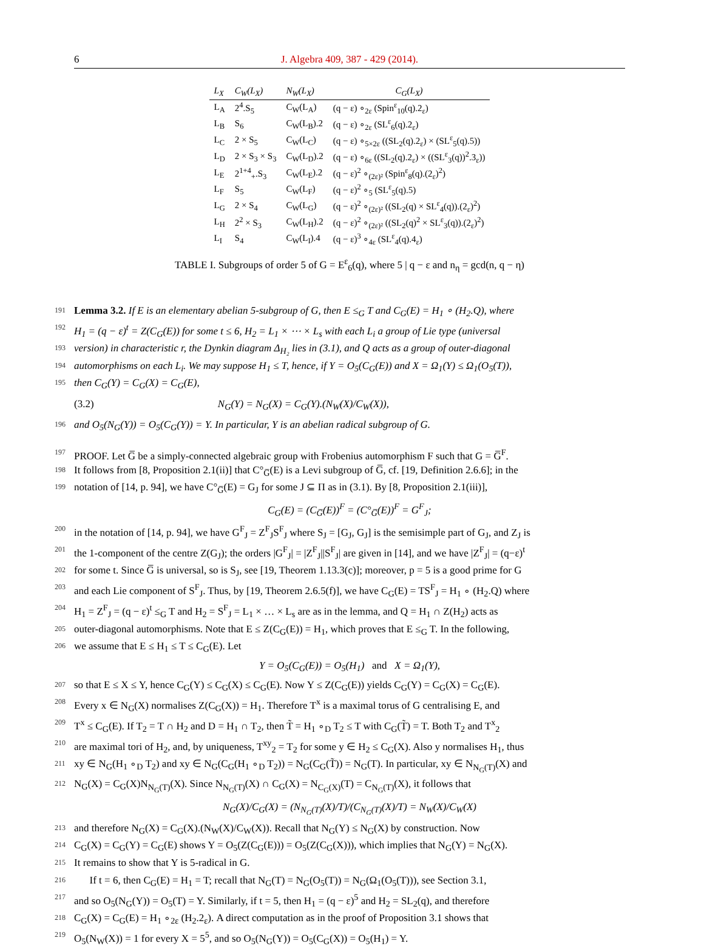6 J. Algebra 409, 387 - 429 (2014).
| L<sub>X</sub> | C<sub>W</sub>(L<sub>X</sub>) | N<sub>W</sub>(L<sub>X</sub>) | C<sub>G</sub>(L<sub>X</sub>) |
| --- | --- | --- | --- |
| L<sub>A</sub> | 2<sup>4</sup>.S<sub>5</sub> | C<sub>W</sub>(L<sub>A</sub>) | (q − ε) ∘<sub>2ε</sub> (Spin<sup>ε</sup><sub>10</sub>(q).2<sub>ε</sub>) |
| L<sub>B</sub> | S<sub>6</sub> | C<sub>W</sub>(L<sub>B</sub>).2 | (q − ε) ∘<sub>2ε</sub> (SL<sup>ε</sup><sub>6</sub>(q).2<sub>ε</sub>) |
| L<sub>C</sub> | 2 × S<sub>5</sub> | C<sub>W</sub>(L<sub>C</sub>) | (q − ε) ∘<sub>5×2ε</sub> ((SL<sub>2</sub>(q).2<sub>ε</sub>) × (SL<sup>ε</sup><sub>5</sub>(q).5)) |
| L<sub>D</sub> | 2 × S<sub>3</sub> × S<sub>3</sub> | C<sub>W</sub>(L<sub>D</sub>).2 | (q − ε) ∘<sub>6ε</sub> ((SL<sub>2</sub>(q).2<sub>ε</sub>) × ((SL<sup>ε</sup><sub>3</sub>(q))<sup>2</sup>.3<sub>ε</sub>)) |
| L<sub>E</sub> | 2<sup>1+4</sup><sub>+</sub>.S<sub>3</sub> | C<sub>W</sub>(L<sub>E</sub>).2 | (q − ε)<sup>2</sup> ∘<sub>(2ε)²</sub> (Spin<sup>ε</sup><sub>8</sub>(q).(2<sub>ε</sub>)<sup>2</sup>) |
| L<sub>F</sub> | S<sub>5</sub> | C<sub>W</sub>(L<sub>F</sub>) | (q − ε)<sup>2</sup> ∘<sub>5</sub> (SL<sup>ε</sup><sub>5</sub>(q).5) |
| L<sub>G</sub> | 2 × S<sub>4</sub> | C<sub>W</sub>(L<sub>G</sub>) | (q − ε)<sup>2</sup> ∘<sub>(2ε)²</sub> ((SL<sub>2</sub>(q) × SL<sup>ε</sup><sub>4</sub>(q)).(2<sub>ε</sub>)<sup>2</sup>) |
| L<sub>H</sub> | 2<sup>2</sup> × S<sub>3</sub> | C<sub>W</sub>(L<sub>H</sub>).2 | (q − ε)<sup>2</sup> ∘<sub>(2ε)²</sub> ((SL<sub>2</sub>(q)<sup>2</sup> × SL<sup>ε</sup><sub>3</sub>(q)).(2<sub>ε</sub>)<sup>2</sup>) |
| L<sub>I</sub> | S<sub>4</sub> | C<sub>W</sub>(L<sub>I</sub>).4 | (q − ε)<sup>3</sup> ∘<sub>4ε</sub> (SL<sup>ε</sup><sub>4</sub>(q).4<sub>ε</sub>) |
TABLE I. Subgroups of order 5 of G = E<sup>ε</sup><sub>6</sub>(q), where 5 | q − ε and n<sub>η</sub> = gcd(n, q − η)
191 Lemma 3.2. If E is an elementary abelian 5-subgroup of G, then E ≤<sub>G</sub> T and C<sub>G</sub>(E) = H<sub>1</sub> ∘ (H<sub>2</sub>.Q), where
192 H<sub>1</sub> = (q − ε)<sup>t</sup> = Z(C<sub>G</sub>(E)) for some t ≤ 6, H<sub>2</sub> = L<sub>1</sub> × ⋯ × L<sub>s</sub> with each L<sub>i</sub> a group of Lie type (universal
193 version) in characteristic r, the Dynkin diagram Δ<sub>H₂</sub> lies in (3.1), and Q acts as a group of outer-diagonal
194 automorphisms on each L<sub>i</sub>. We may suppose H<sub>1</sub> ≤ T, hence, if Y = O<sub>5</sub>(C<sub>G</sub>(E)) and X = Ω<sub>1</sub>(Y) ≤ Ω<sub>1</sub>(O<sub>5</sub>(T)),
195 then C<sub>G</sub>(Y) = C<sub>G</sub>(X) = C<sub>G</sub>(E),
(3.2) N<sub>G</sub>(Y) = N<sub>G</sub>(X) = C<sub>G</sub>(Y).(N<sub>W</sub>(X)/C<sub>W</sub>(X)),
196 and O<sub>5</sub>(N<sub>G</sub>(Y)) = O<sub>5</sub>(C<sub>G</sub>(Y)) = Y. In particular, Y is an abelian radical subgroup of G.
197 PROOF. Let G̅ be a simply-connected algebraic group with Frobenius automorphism F such that G = G̅<sup>F</sup>.
198 It follows from [8, Proposition 2.1(ii)] that C°<sub>G̅</sub>(E) is a Levi subgroup of G̅, cf. [19, Definition 2.6.6]; in the
199 notation of [14, p. 94], we have C°<sub>G̅</sub>(E) = G<sub>J</sub> for some J ⊆ Π as in (3.1). By [8, Proposition 2.1(iii)],
C<sub>G</sub>(E) = (C<sub>G̅</sub>(E))<sup>F</sup> = (C°<sub>G̅</sub>(E))<sup>F</sup> = G<sup>F</sup><sub>J</sub>;
200 in the notation of [14, p. 94], we have G<sup>F</sup><sub>J</sub> = Z<sup>F</sup><sub>J</sub>S<sup>F</sup><sub>J</sub> where S<sub>J</sub> = [G<sub>J</sub>, G<sub>J</sub>] is the semisimple part of G<sub>J</sub>, and Z<sub>J</sub> is
201 the 1-component of the centre Z(G<sub>J</sub>); the orders |G<sup>F</sup><sub>J</sub>| = |Z<sup>F</sup><sub>J</sub>||S<sup>F</sup><sub>J</sub>| are given in [14], and we have |Z<sup>F</sup><sub>J</sub>| = (q−ε)<sup>t</sup>
202 for some t. Since G̅ is universal, so is S<sub>J</sub>, see [19, Theorem 1.13.3(c)]; moreover, p = 5 is a good prime for G
203 and each Lie component of S<sup>F</sup><sub>J</sub>. Thus, by [19, Theorem 2.6.5(f)], we have C<sub>G</sub>(E) = TS<sup>F</sup><sub>J</sub> = H<sub>1</sub> ∘ (H<sub>2</sub>.Q) where
204 H<sub>1</sub> = Z<sup>F</sup><sub>J</sub> = (q − ε)<sup>t</sup> ≤<sub>G</sub> T and H<sub>2</sub> = S<sup>F</sup><sub>J</sub> = L<sub>1</sub> × … × L<sub>s</sub> are as in the lemma, and Q = H<sub>1</sub> ∩ Z(H<sub>2</sub>) acts as
205 outer-diagonal automorphisms. Note that E ≤ Z(C<sub>G</sub>(E)) = H<sub>1</sub>, which proves that E ≤<sub>G</sub> T. In the following,
206 we assume that E ≤ H<sub>1</sub> ≤ T ≤ C<sub>G</sub>(E). Let
Y = O<sub>5</sub>(C<sub>G</sub>(E)) = O<sub>5</sub>(H<sub>1</sub>) and X = Ω<sub>1</sub>(Y),
207 so that E ≤ X ≤ Y, hence C<sub>G</sub>(Y) ≤ C<sub>G</sub>(X) ≤ C<sub>G</sub>(E). Now Y ≤ Z(C<sub>G</sub>(E)) yields C<sub>G</sub>(Y) = C<sub>G</sub>(X) = C<sub>G</sub>(E).
208 Every x ∈ N<sub>G</sub>(X) normalises Z(C<sub>G</sub>(X)) = H<sub>1</sub>. Therefore T<sup>x</sup> is a maximal torus of G centralising E, and
209 T<sup>x</sup> ≤ C<sub>G</sub>(E). If T<sub>2</sub> = T ∩ H<sub>2</sub> and D = H<sub>1</sub> ∩ T<sub>2</sub>, then T̃ = H<sub>1</sub> ∘<sub>D</sub> T<sub>2</sub> ≤ T with C<sub>G</sub>(T̃) = T. Both T<sub>2</sub> and T<sup>x</sup><sub>2</sub>
210 are maximal tori of H<sub>2</sub>, and, by uniqueness, T<sup>xy</sup><sub>2</sub> = T<sub>2</sub> for some y ∈ H<sub>2</sub> ≤ C<sub>G</sub>(X). Also y normalises H<sub>1</sub>, thus
211 xy ∈ N<sub>G</sub>(H<sub>1</sub> ∘<sub>D</sub> T<sub>2</sub>) and xy ∈ N<sub>G</sub>(C<sub>G</sub>(H<sub>1</sub> ∘<sub>D</sub> T<sub>2</sub>)) = N<sub>G</sub>(C<sub>G</sub>(T̃)) = N<sub>G</sub>(T). In particular, xy ∈ N<sub>N<sub>G</sub>(T)</sub>(X) and
212 N<sub>G</sub>(X) = C<sub>G</sub>(X)N<sub>N<sub>G</sub>(T)</sub>(X). Since N<sub>N<sub>G</sub>(T)</sub>(X) ∩ C<sub>G</sub>(X) = N<sub>C<sub>G</sub>(X)</sub>(T) = C<sub>N<sub>G</sub>(T)</sub>(X), it follows that
N<sub>G</sub>(X)/C<sub>G</sub>(X) = (N<sub>N<sub>G</sub>(T)</sub>(X)/T)/(C<sub>N<sub>G</sub>(T)</sub>(X)/T) = N<sub>W</sub>(X)/C<sub>W</sub>(X)
213 and therefore N<sub>G</sub>(X) = C<sub>G</sub>(X).(N<sub>W</sub>(X)/C<sub>W</sub>(X)). Recall that N<sub>G</sub>(Y) ≤ N<sub>G</sub>(X) by construction. Now
214 C<sub>G</sub>(X) = C<sub>G</sub>(Y) = C<sub>G</sub>(E) shows Y = O<sub>5</sub>(Z(C<sub>G</sub>(E))) = O<sub>5</sub>(Z(C<sub>G</sub>(X))), which implies that N<sub>G</sub>(Y) = N<sub>G</sub>(X).
215 It remains to show that Y is 5-radical in G.
216 If t = 6, then C<sub>G</sub>(E) = H<sub>1</sub> = T; recall that N<sub>G</sub>(T) = N<sub>G</sub>(O<sub>5</sub>(T)) = N<sub>G</sub>(Ω<sub>1</sub>(O<sub>5</sub>(T))), see Section 3.1,
217 and so O<sub>5</sub>(N<sub>G</sub>(Y)) = O<sub>5</sub>(T) = Y. Similarly, if t = 5, then H<sub>1</sub> = (q − ε)<sup>5</sup> and H<sub>2</sub> = SL<sub>2</sub>(q), and therefore
218 C<sub>G</sub>(X) = C<sub>G</sub>(E) = H<sub>1</sub> ∘<sub>2ε</sub> (H<sub>2</sub>.2<sub>ε</sub>). A direct computation as in the proof of Proposition 3.1 shows that
219 O<sub>5</sub>(N<sub>W</sub>(X)) = 1 for every X = 5<sup>5</sup>, and so O<sub>5</sub>(N<sub>G</sub>(Y)) = O<sub>5</sub>(C<sub>G</sub>(X)) = O<sub>5</sub>(H<sub>1</sub>) = Y.